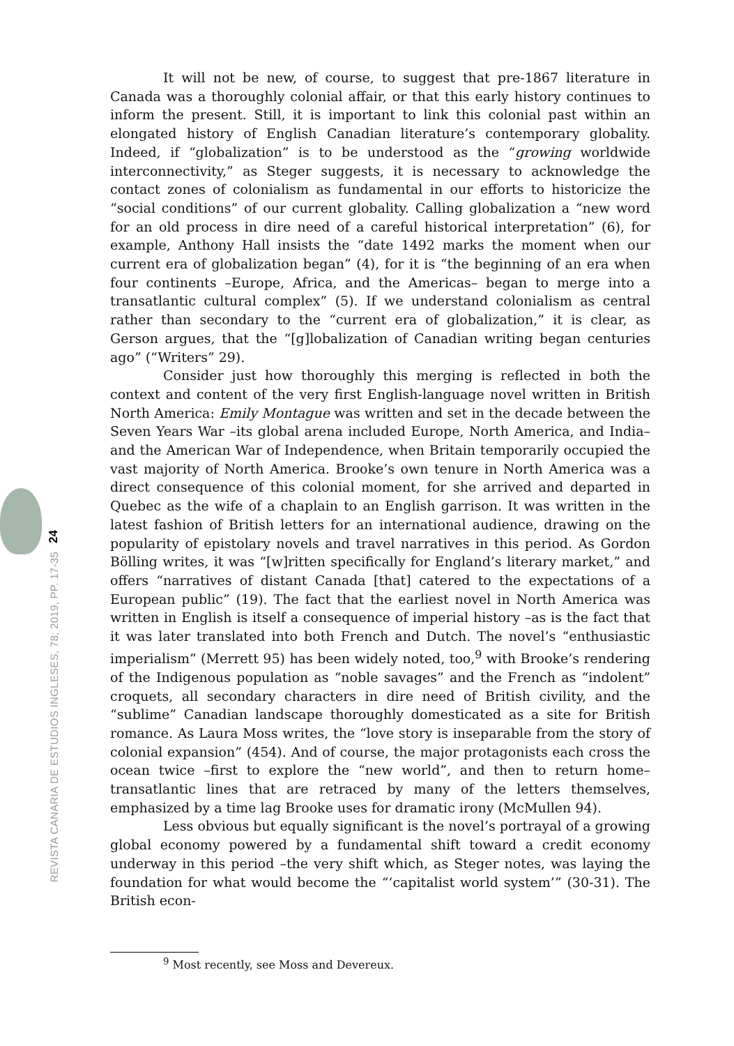24
REVISTA CANARIA DE ESTUDIOS INGLESES, 78; 2019, PP. 17-35
It will not be new, of course, to suggest that pre-1867 literature in Canada was a thoroughly colonial affair, or that this early history continues to inform the present. Still, it is important to link this colonial past within an elongated history of English Canadian literature’s contemporary globality. Indeed, if “globalization” is to be understood as the “growing worldwide interconnectivity,” as Steger suggests, it is necessary to acknowledge the contact zones of colonialism as fundamental in our efforts to historicize the “social conditions” of our current globality. Calling globalization a “new word for an old process in dire need of a careful historical interpretation” (6), for example, Anthony Hall insists the “date 1492 marks the moment when our current era of globalization began” (4), for it is “the beginning of an era when four continents –Europe, Africa, and the Americas– began to merge into a transatlantic cultural complex” (5). If we understand colonialism as central rather than secondary to the “current era of globalization,” it is clear, as Gerson argues, that the “[g]lobalization of Canadian writing began centuries ago” (“Writers” 29).
Consider just how thoroughly this merging is reflected in both the context and content of the very first English-language novel written in British North America: Emily Montague was written and set in the decade between the Seven Years War –its global arena included Europe, North America, and India– and the American War of Independence, when Britain temporarily occupied the vast majority of North America. Brooke’s own tenure in North America was a direct consequence of this colonial moment, for she arrived and departed in Quebec as the wife of a chaplain to an English garrison. It was written in the latest fashion of British letters for an international audience, drawing on the popularity of epistolary novels and travel narratives in this period. As Gordon Bölling writes, it was “[w]ritten specifically for England’s literary market,” and offers “narratives of distant Canada [that] catered to the expectations of a European public” (19). The fact that the earliest novel in North America was written in English is itself a consequence of imperial history –as is the fact that it was later translated into both French and Dutch. The novel’s “enthusiastic imperialism” (Merrett 95) has been widely noted, too,<sup>9</sup> with Brooke’s rendering of the Indigenous population as “noble savages” and the French as “indolent” croquets, all secondary characters in dire need of British civility, and the “sublime” Canadian landscape thoroughly domesticated as a site for British romance. As Laura Moss writes, the “love story is inseparable from the story of colonial expansion” (454). And of course, the major protagonists each cross the ocean twice –first to explore the “new world”, and then to return home– transatlantic lines that are retraced by many of the letters themselves, emphasized by a time lag Brooke uses for dramatic irony (McMullen 94).
Less obvious but equally significant is the novel’s portrayal of a growing global economy powered by a fundamental shift toward a credit economy underway in this period –the very shift which, as Steger notes, was laying the foundation for what would become the “‘capitalist world system’” (30-31). The British econ-
<sup>9</sup> Most recently, see Moss and Devereux.